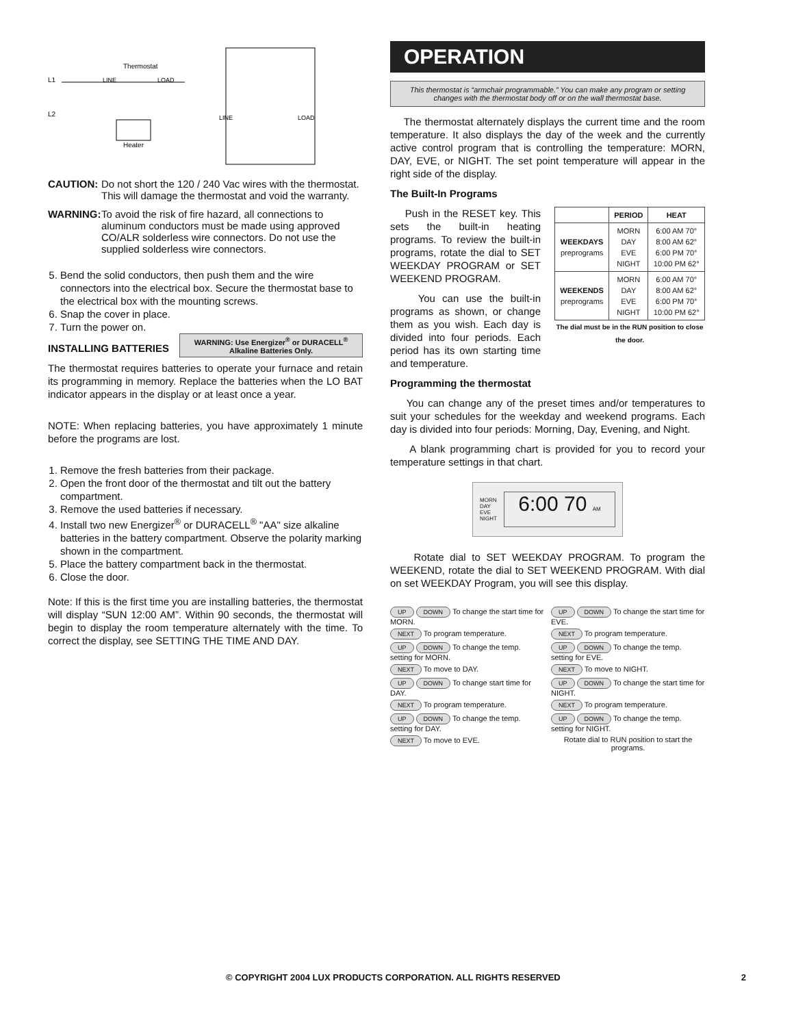Thermostat
L1
L2
LINE
LOAD
Heater
LINE
LOAD
CAUTION: Do not short the 120 / 240 Vac wires with the thermostat. This will damage the thermostat and void the warranty.
WARNING: To avoid the risk of fire hazard, all connections to aluminum conductors must be made using approved CO/ALR solderless wire connectors. Do not use the supplied solderless wire connectors.
5. Bend the solid conductors, then push them and the wire connectors into the electrical box. Secure the thermostat base to the electrical box with the mounting screws.
6. Snap the cover in place.
7. Turn the power on.
WARNING: Use Energizer<sup>®</sup> or DURACELL<sup>®</sup> Alkaline Batteries Only.
INSTALLING BATTERIES
The thermostat requires batteries to operate your furnace and retain its programming in memory. Replace the batteries when the LO BAT indicator appears in the display or at least once a year.
NOTE: When replacing batteries, you have approximately 1 minute before the programs are lost.
1. Remove the fresh batteries from their package.
2. Open the front door of the thermostat and tilt out the battery compartment.
3. Remove the used batteries if necessary.
4. Install two new Energizer<sup>®</sup> or DURACELL<sup>®</sup> "AA" size alkaline batteries in the battery compartment. Observe the polarity marking shown in the compartment.
5. Place the battery compartment back in the thermostat.
6. Close the door.
Note: If this is the first time you are installing batteries, the thermostat will display “SUN 12:00 AM”. Within 90 seconds, the thermostat will begin to display the room temperature alternately with the time. To correct the display, see SETTING THE TIME AND DAY.
OPERATION
This thermostat is “armchair programmable.” You can make any program or setting changes with the thermostat body off or on the wall thermostat base.
The thermostat alternately displays the current time and the room temperature. It also displays the day of the week and the currently active control program that is controlling the temperature: MORN, DAY, EVE, or NIGHT. The set point temperature will appear in the right side of the display.
The Built-In Programs
| | PERIOD | HEAT |
| --- | --- | --- |
| WEEKDAYS preprograms | MORN DAY EVE NIGHT | 6:00 AM 70° 8:00 AM 62° 6:00 PM 70° 10:00 PM 62° |
| WEEKENDS preprograms | MORN DAY EVE NIGHT | 6:00 AM 70° 8:00 AM 62° 6:00 PM 70° 10:00 PM 62° |
The dial must be in the RUN position to close the door.
Push in the RESET key. This sets the built-in heating programs. To review the built-in programs, rotate the dial to SET WEEKDAY PROGRAM or SET WEEKEND PROGRAM.
You can use the built-in programs as shown, or change them as you wish. Each day is divided into four periods. Each period has its own starting time and temperature.
Programming the thermostat
You can change any of the preset times and/or temperatures to suit your schedules for the weekday and weekend programs. Each day is divided into four periods: Morning, Day, Evening, and Night.
A blank programming chart is provided for you to record your temperature settings in that chart.
MORN
DAY
EVE
NIGHT
6:00 70 AM
Rotate dial to SET WEEKDAY PROGRAM. To program the WEEKEND, rotate the dial to SET WEEKEND PROGRAM. With dial on set WEEKDAY Program, you will see this display.
UP DOWN To change the start time for MORN.
UP DOWN To change the start time for EVE.
NEXT To program temperature.
NEXT To program temperature.
UP DOWN To change the temp. setting for MORN.
UP DOWN To change the temp. setting for EVE.
NEXT To move to DAY.
NEXT To move to NIGHT.
UP DOWN To change start time for DAY.
UP DOWN To change the start time for NIGHT.
NEXT To program temperature.
NEXT To program temperature.
UP DOWN To change the temp. setting for DAY.
UP DOWN To change the temp. setting for NIGHT.
NEXT To move to EVE.
Rotate dial to RUN position to start the programs.
© COPYRIGHT 2004 LUX PRODUCTS CORPORATION. ALL RIGHTS RESERVED 2